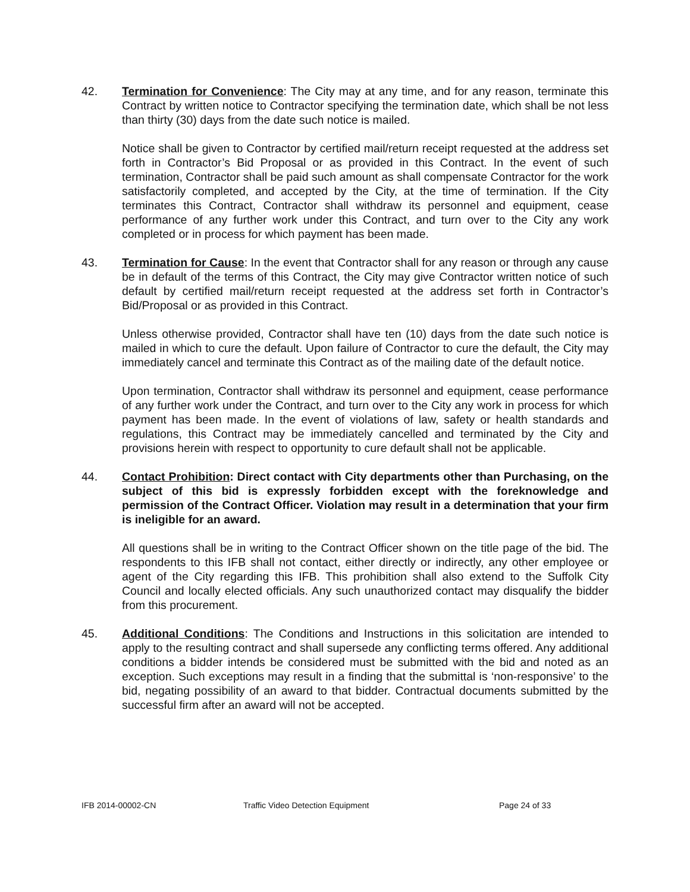42. Termination for Convenience: The City may at any time, and for any reason, terminate this Contract by written notice to Contractor specifying the termination date, which shall be not less than thirty (30) days from the date such notice is mailed.
Notice shall be given to Contractor by certified mail/return receipt requested at the address set forth in Contractor’s Bid Proposal or as provided in this Contract. In the event of such termination, Contractor shall be paid such amount as shall compensate Contractor for the work satisfactorily completed, and accepted by the City, at the time of termination. If the City terminates this Contract, Contractor shall withdraw its personnel and equipment, cease performance of any further work under this Contract, and turn over to the City any work completed or in process for which payment has been made.
43. Termination for Cause: In the event that Contractor shall for any reason or through any cause be in default of the terms of this Contract, the City may give Contractor written notice of such default by certified mail/return receipt requested at the address set forth in Contractor’s Bid/Proposal or as provided in this Contract.
Unless otherwise provided, Contractor shall have ten (10) days from the date such notice is mailed in which to cure the default. Upon failure of Contractor to cure the default, the City may immediately cancel and terminate this Contract as of the mailing date of the default notice.
Upon termination, Contractor shall withdraw its personnel and equipment, cease performance of any further work under the Contract, and turn over to the City any work in process for which payment has been made. In the event of violations of law, safety or health standards and regulations, this Contract may be immediately cancelled and terminated by the City and provisions herein with respect to opportunity to cure default shall not be applicable.
44. Contact Prohibition: Direct contact with City departments other than Purchasing, on the subject of this bid is expressly forbidden except with the foreknowledge and permission of the Contract Officer. Violation may result in a determination that your firm is ineligible for an award.
All questions shall be in writing to the Contract Officer shown on the title page of the bid. The respondents to this IFB shall not contact, either directly or indirectly, any other employee or agent of the City regarding this IFB. This prohibition shall also extend to the Suffolk City Council and locally elected officials. Any such unauthorized contact may disqualify the bidder from this procurement.
45. Additional Conditions: The Conditions and Instructions in this solicitation are intended to apply to the resulting contract and shall supersede any conflicting terms offered. Any additional conditions a bidder intends be considered must be submitted with the bid and noted as an exception. Such exceptions may result in a finding that the submittal is ‘non-responsive’ to the bid, negating possibility of an award to that bidder. Contractual documents submitted by the successful firm after an award will not be accepted.
IFB 2014-00002-CN Traffic Video Detection Equipment Page 24 of 33